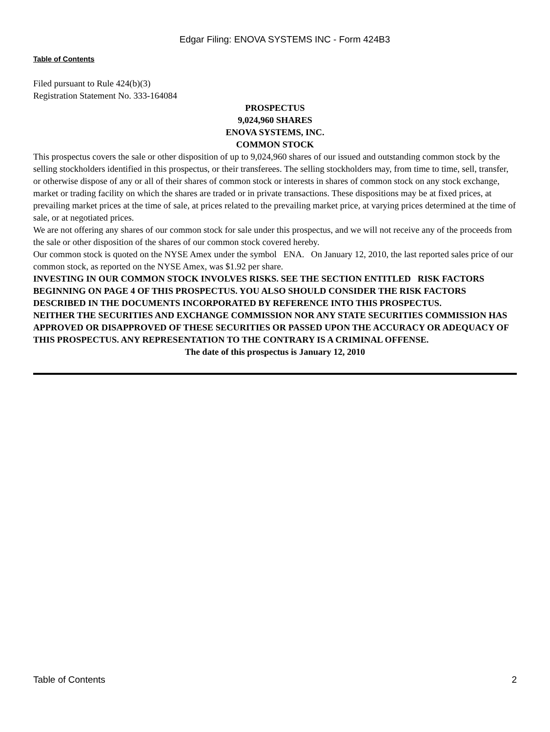Edgar Filing: ENOVA SYSTEMS INC - Form 424B3
Table of Contents
Filed pursuant to Rule 424(b)(3)
Registration Statement No. 333-164084
PROSPECTUS
9,024,960 SHARES
ENOVA SYSTEMS, INC.
COMMON STOCK
This prospectus covers the sale or other disposition of up to 9,024,960 shares of our issued and outstanding common stock by the selling stockholders identified in this prospectus, or their transferees. The selling stockholders may, from time to time, sell, transfer, or otherwise dispose of any or all of their shares of common stock or interests in shares of common stock on any stock exchange, market or trading facility on which the shares are traded or in private transactions. These dispositions may be at fixed prices, at prevailing market prices at the time of sale, at prices related to the prevailing market price, at varying prices determined at the time of sale, or at negotiated prices.
We are not offering any shares of our common stock for sale under this prospectus, and we will not receive any of the proceeds from the sale or other disposition of the shares of our common stock covered hereby.
Our common stock is quoted on the NYSE Amex under the symbol ENA. On January 12, 2010, the last reported sales price of our common stock, as reported on the NYSE Amex, was $1.92 per share.
INVESTING IN OUR COMMON STOCK INVOLVES RISKS. SEE THE SECTION ENTITLED RISK FACTORS BEGINNING ON PAGE 4 OF THIS PROSPECTUS. YOU ALSO SHOULD CONSIDER THE RISK FACTORS DESCRIBED IN THE DOCUMENTS INCORPORATED BY REFERENCE INTO THIS PROSPECTUS.
NEITHER THE SECURITIES AND EXCHANGE COMMISSION NOR ANY STATE SECURITIES COMMISSION HAS APPROVED OR DISAPPROVED OF THESE SECURITIES OR PASSED UPON THE ACCURACY OR ADEQUACY OF THIS PROSPECTUS. ANY REPRESENTATION TO THE CONTRARY IS A CRIMINAL OFFENSE.
The date of this prospectus is January 12, 2010
Table of Contents 2